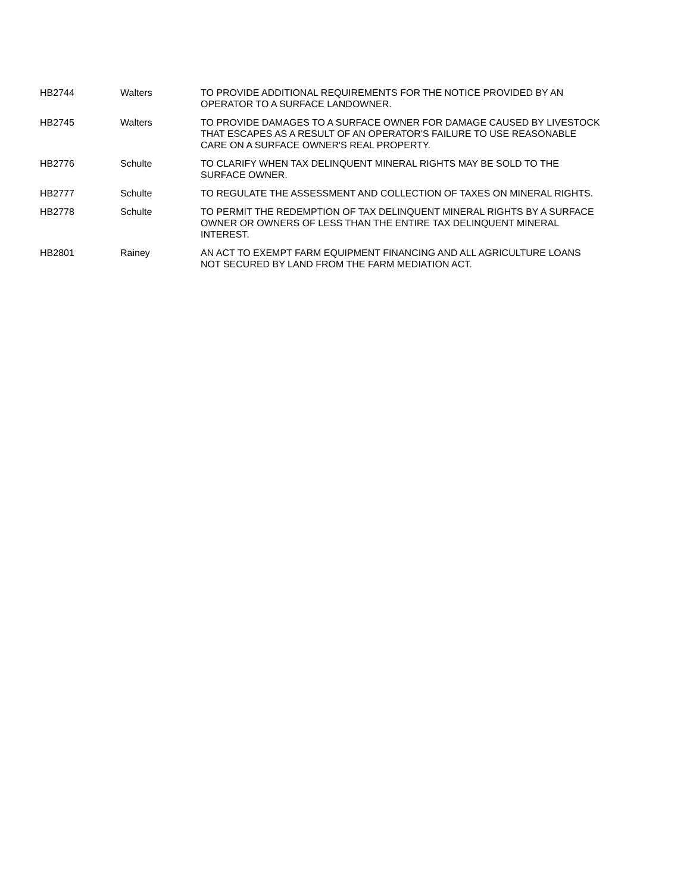| HB2744 | Walters | TO PROVIDE ADDITIONAL REQUIREMENTS FOR THE NOTICE PROVIDED BY AN OPERATOR TO A SURFACE LANDOWNER. |
| HB2745 | Walters | TO PROVIDE DAMAGES TO A SURFACE OWNER FOR DAMAGE CAUSED BY LIVESTOCK THAT ESCAPES AS A RESULT OF AN OPERATOR'S FAILURE TO USE REASONABLE CARE ON A SURFACE OWNER'S REAL PROPERTY. |
| HB2776 | Schulte | TO CLARIFY WHEN TAX DELINQUENT MINERAL RIGHTS MAY BE SOLD TO THE SURFACE OWNER. |
| HB2777 | Schulte | TO REGULATE THE ASSESSMENT AND COLLECTION OF TAXES ON MINERAL RIGHTS. |
| HB2778 | Schulte | TO PERMIT THE REDEMPTION OF TAX DELINQUENT MINERAL RIGHTS BY A SURFACE OWNER OR OWNERS OF LESS THAN THE ENTIRE TAX DELINQUENT MINERAL INTEREST. |
| HB2801 | Rainey | AN ACT TO EXEMPT FARM EQUIPMENT FINANCING AND ALL AGRICULTURE LOANS NOT SECURED BY LAND FROM THE FARM MEDIATION ACT. |